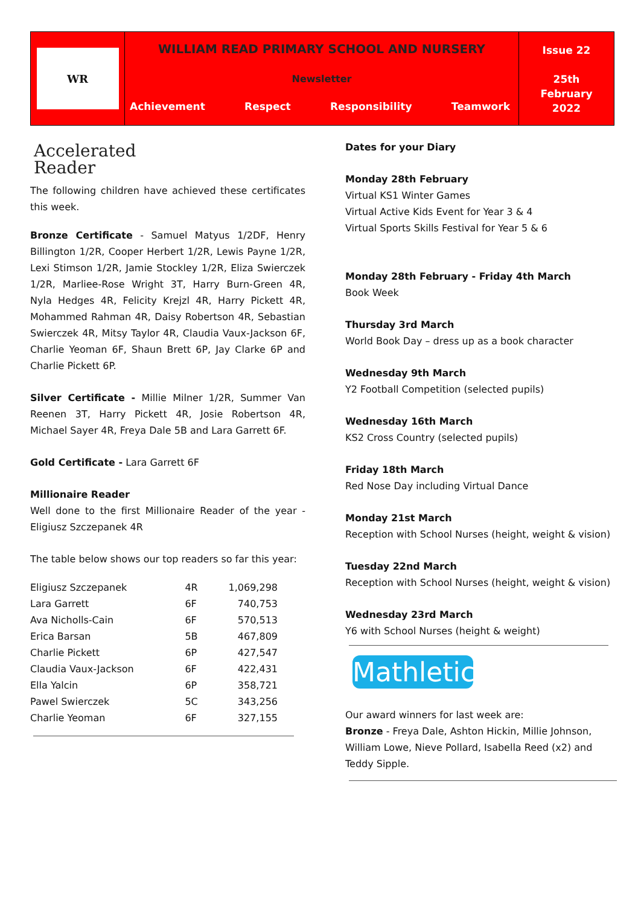WR
WILLIAM READ PRIMARY SCHOOL AND NURSERY
Newsletter
Achievement Respect Responsibility Teamwork
Issue 22
25th
February
2022
Accelerated
Reader
The following children have achieved these certificates this week.
Bronze Certificate - Samuel Matyus 1/2DF, Henry Billington 1/2R, Cooper Herbert 1/2R, Lewis Payne 1/2R, Lexi Stimson 1/2R, Jamie Stockley 1/2R, Eliza Swierczek 1/2R, Marliee-Rose Wright 3T, Harry Burn-Green 4R, Nyla Hedges 4R, Felicity Krejzl 4R, Harry Pickett 4R, Mohammed Rahman 4R, Daisy Robertson 4R, Sebastian Swierczek 4R, Mitsy Taylor 4R, Claudia Vaux-Jackson 6F, Charlie Yeoman 6F, Shaun Brett 6P, Jay Clarke 6P and Charlie Pickett 6P.
Silver Certificate - Millie Milner 1/2R, Summer Van Reenen 3T, Harry Pickett 4R, Josie Robertson 4R, Michael Sayer 4R, Freya Dale 5B and Lara Garrett 6F.
Gold Certificate - Lara Garrett 6F
Millionaire Reader
Well done to the first Millionaire Reader of the year - Eligiusz Szczepanek 4R
The table below shows our top readers so far this year:
| Eligiusz Szczepanek | 4R | 1,069,298 |
| Lara Garrett | 6F | 740,753 |
| Ava Nicholls-Cain | 6F | 570,513 |
| Erica Barsan | 5B | 467,809 |
| Charlie Pickett | 6P | 427,547 |
| Claudia Vaux-Jackson | 6F | 422,431 |
| Ella Yalcin | 6P | 358,721 |
| Pawel Swierczek | 5C | 343,256 |
| Charlie Yeoman | 6F | 327,155 |
Dates for your Diary
Monday 28th February
Virtual KS1 Winter Games
Virtual Active Kids Event for Year 3 & 4
Virtual Sports Skills Festival for Year 5 & 6
Monday 28th February - Friday 4th March
Book Week
Thursday 3rd March
World Book Day – dress up as a book character
Wednesday 9th March
Y2 Football Competition (selected pupils)
Wednesday 16th March
KS2 Cross Country (selected pupils)
Friday 18th March
Red Nose Day including Virtual Dance
Monday 21st March
Reception with School Nurses (height, weight & vision)
Tuesday 22nd March
Reception with School Nurses (height, weight & vision)
Wednesday 23rd March
Y6 with School Nurses (height & weight)
Mathletics
Our award winners for last week are:
Bronze - Freya Dale, Ashton Hickin, Millie Johnson, William Lowe, Nieve Pollard, Isabella Reed (x2) and Teddy Sipple.